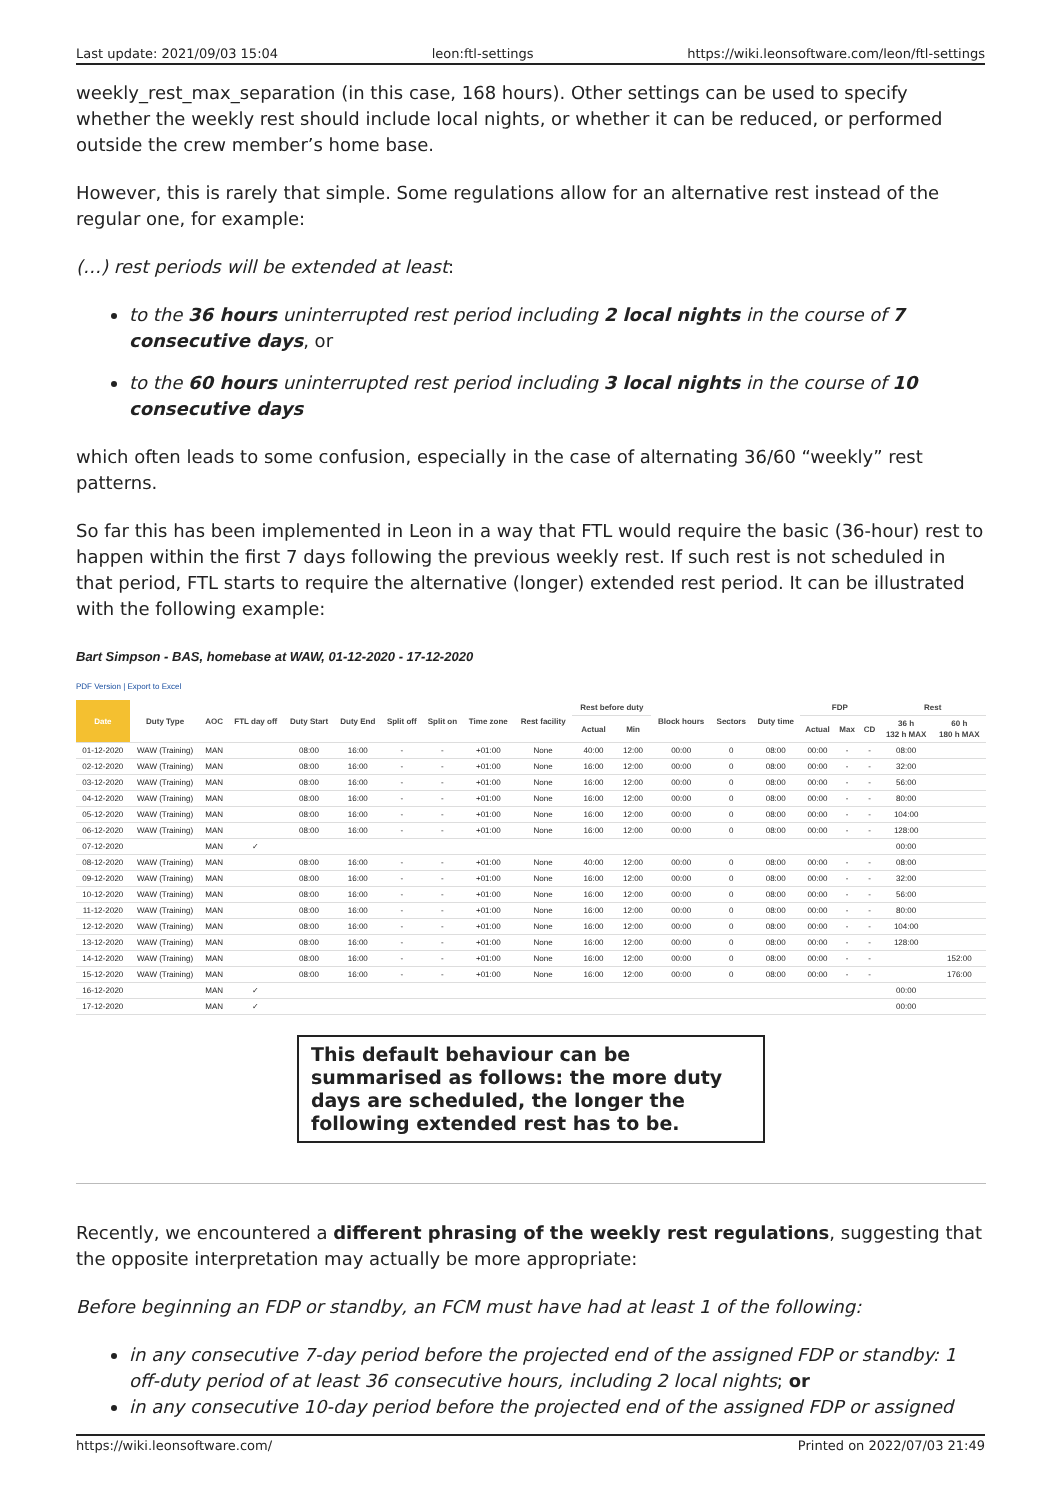Last update: 2021/09/03 15:04 leon:ftl-settings https://wiki.leonsoftware.com/leon/ftl-settings
weekly_rest_max_separation (in this case, 168 hours). Other settings can be used to specify whether the weekly rest should include local nights, or whether it can be reduced, or performed outside the crew member’s home base.
However, this is rarely that simple. Some regulations allow for an alternative rest instead of the regular one, for example:
(…) rest periods will be extended at least:
to the 36 hours uninterrupted rest period including 2 local nights in the course of 7 consecutive days, or
to the 60 hours uninterrupted rest period including 3 local nights in the course of 10 consecutive days
which often leads to some confusion, especially in the case of alternating 36/60 “weekly” rest patterns.
So far this has been implemented in Leon in a way that FTL would require the basic (36-hour) rest to happen within the first 7 days following the previous weekly rest. If such rest is not scheduled in that period, FTL starts to require the alternative (longer) extended rest period. It can be illustrated with the following example:
Bart Simpson - BAS, homebase at WAW, 01-12-2020 - 17-12-2020
PDF Version | Export to Excel
| Date | Duty Type | AOC | FTL day off | Duty Start | Duty End | Split off | Split on | Time zone | Rest facility | Rest before duty | | Block hours | Sectors | Duty time | FDP | | | Rest | |
| --- | --- | --- | --- | --- | --- | --- | --- | --- | --- | --- | --- | --- | --- | --- | --- | --- | --- | --- | --- |
| | | | | | | | | | | Actual | Min | | | | Actual | Max | CD | 36 h 132 h MAX | 60 h 180 h MAX |
| 01-12-2020 | WAW (Training) | MAN | | 08:00 | 16:00 | - | - | +01:00 | None | 40:00 | 12:00 | 00:00 | 0 | 08:00 | 00:00 | - | - | 08:00 | |
| 02-12-2020 | WAW (Training) | MAN | | 08:00 | 16:00 | - | - | +01:00 | None | 16:00 | 12:00 | 00:00 | 0 | 08:00 | 00:00 | - | - | 32:00 | |
| 03-12-2020 | WAW (Training) | MAN | | 08:00 | 16:00 | - | - | +01:00 | None | 16:00 | 12:00 | 00:00 | 0 | 08:00 | 00:00 | - | - | 56:00 | |
| 04-12-2020 | WAW (Training) | MAN | | 08:00 | 16:00 | - | - | +01:00 | None | 16:00 | 12:00 | 00:00 | 0 | 08:00 | 00:00 | - | - | 80:00 | |
| 05-12-2020 | WAW (Training) | MAN | | 08:00 | 16:00 | - | - | +01:00 | None | 16:00 | 12:00 | 00:00 | 0 | 08:00 | 00:00 | - | - | 104:00 | |
| 06-12-2020 | WAW (Training) | MAN | | 08:00 | 16:00 | - | - | +01:00 | None | 16:00 | 12:00 | 00:00 | 0 | 08:00 | 00:00 | - | - | 128:00 | |
| 07-12-2020 | | MAN | ✓ | | | | | | | | | | | | | | | 00:00 | |
| 08-12-2020 | WAW (Training) | MAN | | 08:00 | 16:00 | - | - | +01:00 | None | 40:00 | 12:00 | 00:00 | 0 | 08:00 | 00:00 | - | - | 08:00 | |
| 09-12-2020 | WAW (Training) | MAN | | 08:00 | 16:00 | - | - | +01:00 | None | 16:00 | 12:00 | 00:00 | 0 | 08:00 | 00:00 | - | - | 32:00 | |
| 10-12-2020 | WAW (Training) | MAN | | 08:00 | 16:00 | - | - | +01:00 | None | 16:00 | 12:00 | 00:00 | 0 | 08:00 | 00:00 | - | - | 56:00 | |
| 11-12-2020 | WAW (Training) | MAN | | 08:00 | 16:00 | - | - | +01:00 | None | 16:00 | 12:00 | 00:00 | 0 | 08:00 | 00:00 | - | - | 80:00 | |
| 12-12-2020 | WAW (Training) | MAN | | 08:00 | 16:00 | - | - | +01:00 | None | 16:00 | 12:00 | 00:00 | 0 | 08:00 | 00:00 | - | - | 104:00 | |
| 13-12-2020 | WAW (Training) | MAN | | 08:00 | 16:00 | - | - | +01:00 | None | 16:00 | 12:00 | 00:00 | 0 | 08:00 | 00:00 | - | - | 128:00 | |
| 14-12-2020 | WAW (Training) | MAN | | 08:00 | 16:00 | - | - | +01:00 | None | 16:00 | 12:00 | 00:00 | 0 | 08:00 | 00:00 | - | - | | 152:00 |
| 15-12-2020 | WAW (Training) | MAN | | 08:00 | 16:00 | - | - | +01:00 | None | 16:00 | 12:00 | 00:00 | 0 | 08:00 | 00:00 | - | - | | 176:00 |
| 16-12-2020 | | MAN | ✓ | | | | | | | | | | | | | | | 00:00 | |
| 17-12-2020 | | MAN | ✓ | | | | | | | | | | | | | | | 00:00 | |
This default behaviour can be summarised as follows: the more duty days are scheduled, the longer the following extended rest has to be.
Recently, we encountered a different phrasing of the weekly rest regulations, suggesting that the opposite interpretation may actually be more appropriate:
Before beginning an FDP or standby, an FCM must have had at least 1 of the following:
in any consecutive 7-day period before the projected end of the assigned FDP or standby: 1 off-duty period of at least 36 consecutive hours, including 2 local nights; or
in any consecutive 10-day period before the projected end of the assigned FDP or assigned
https://wiki.leonsoftware.com/ Printed on 2022/07/03 21:49